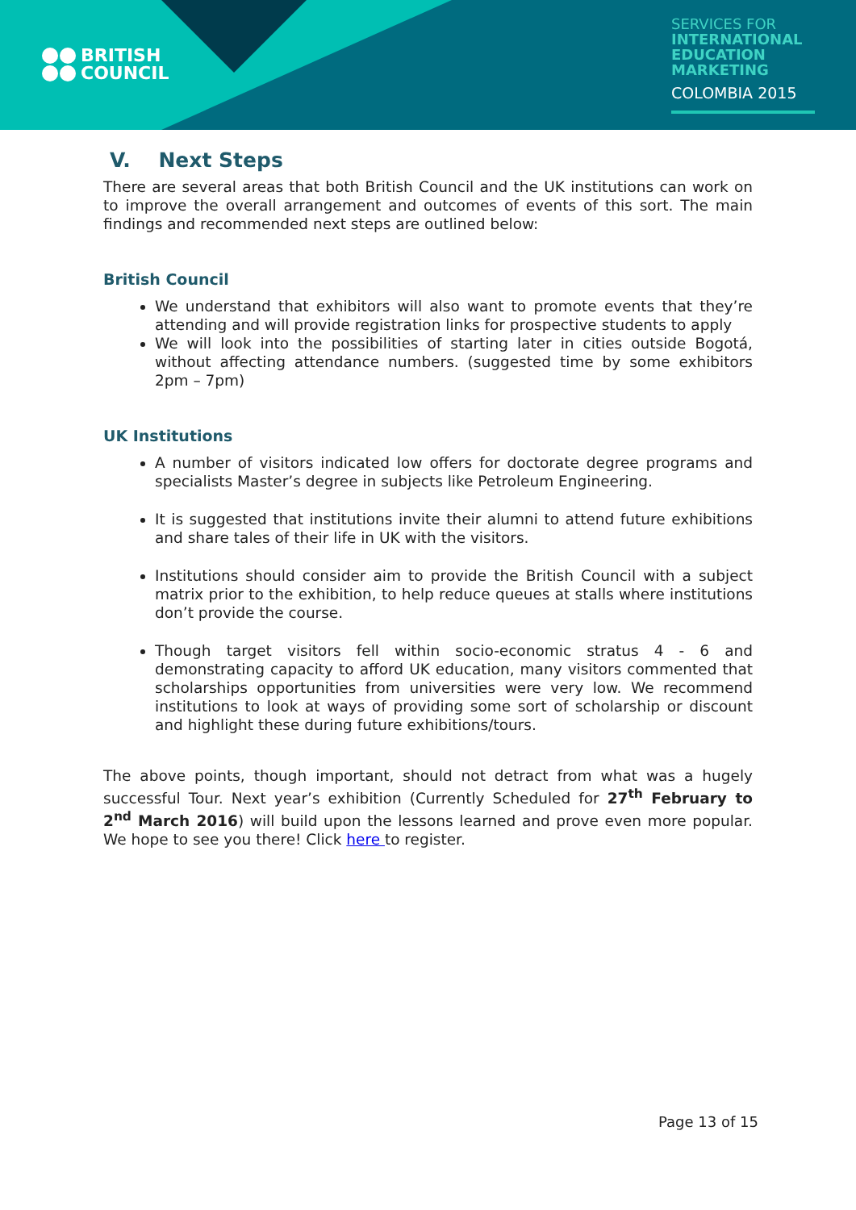BRITISH
COUNCIL
SERVICES FOR
INTERNATIONAL
EDUCATION
MARKETING
COLOMBIA 2015
V. Next Steps
There are several areas that both British Council and the UK institutions can work on to improve the overall arrangement and outcomes of events of this sort. The main findings and recommended next steps are outlined below:
British Council
We understand that exhibitors will also want to promote events that they’re attending and will provide registration links for prospective students to apply
We will look into the possibilities of starting later in cities outside Bogotá, without affecting attendance numbers. (suggested time by some exhibitors 2pm – 7pm)
UK Institutions
A number of visitors indicated low offers for doctorate degree programs and specialists Master’s degree in subjects like Petroleum Engineering.
It is suggested that institutions invite their alumni to attend future exhibitions and share tales of their life in UK with the visitors.
Institutions should consider aim to provide the British Council with a subject matrix prior to the exhibition, to help reduce queues at stalls where institutions don’t provide the course.
Though target visitors fell within socio-economic stratus 4 - 6 and demonstrating capacity to afford UK education, many visitors commented that scholarships opportunities from universities were very low. We recommend institutions to look at ways of providing some sort of scholarship or discount and highlight these during future exhibitions/tours.
The above points, though important, should not detract from what was a hugely successful Tour. Next year’s exhibition (Currently Scheduled for 27<sup>th</sup> February to 2<sup>nd</sup> March 2016) will build upon the lessons learned and prove even more popular. We hope to see you there! Click here to register.
Page 13 of 15